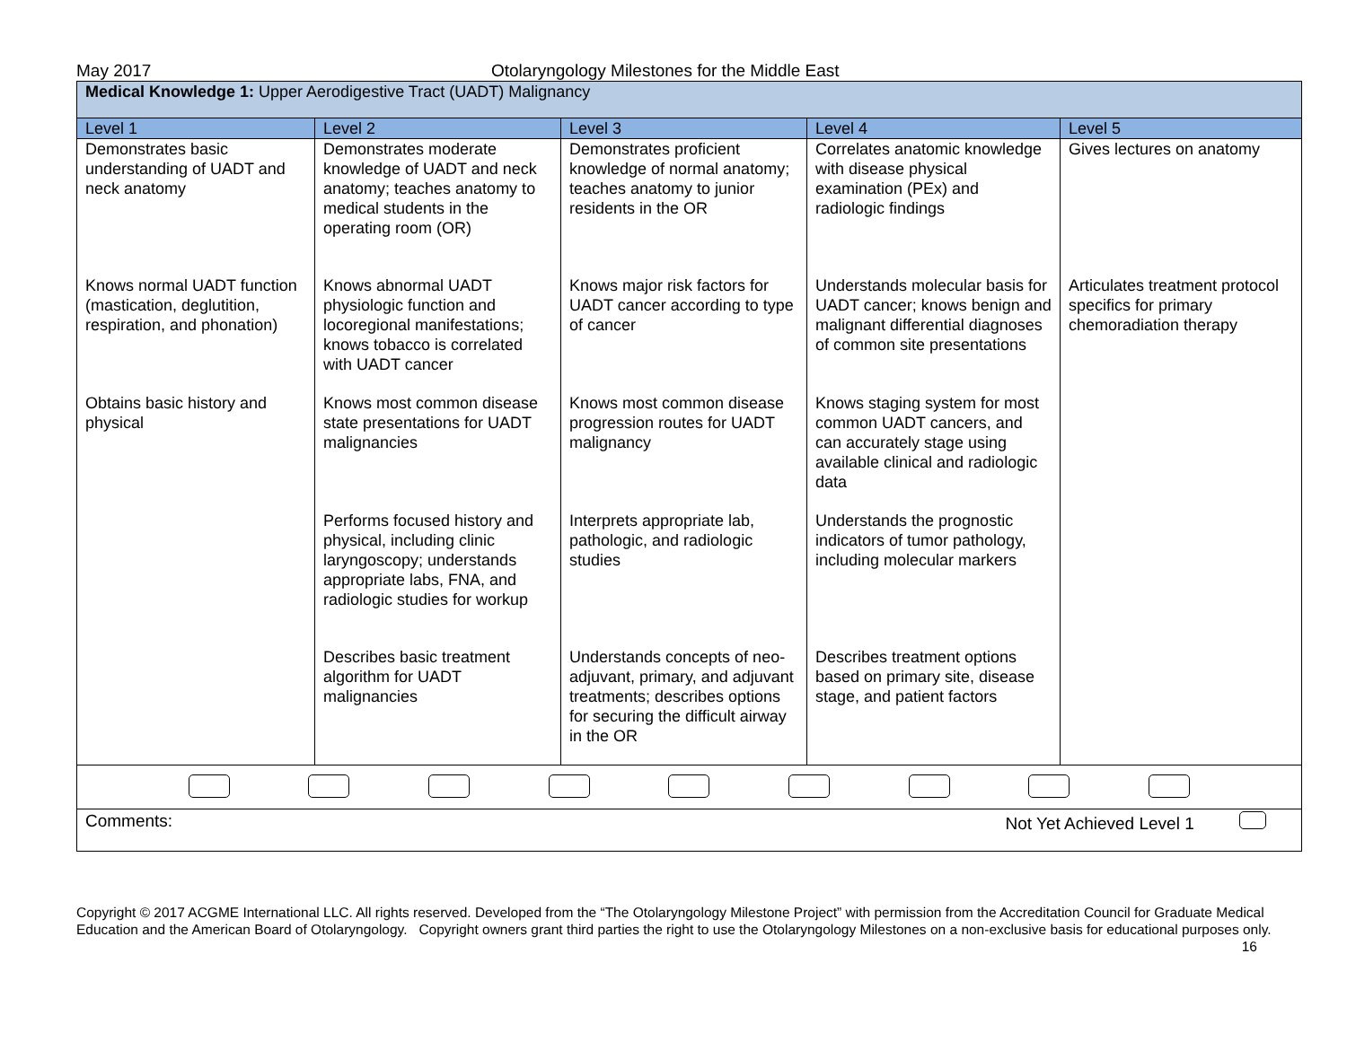May 2017 Otolaryngology Milestones for the Middle East
| Medical Knowledge 1: Upper Aerodigestive Tract (UADT) Malignancy | | | | |
| Level 1 | Level 2 | Level 3 | Level 4 | Level 5 |
| Demonstrates basic understanding of UADT and neck anatomy Knows normal UADT function (mastication, deglutition, respiration, and phonation) Obtains basic history and physical | Demonstrates moderate knowledge of UADT and neck anatomy; teaches anatomy to medical students in the operating room (OR) Knows abnormal UADT physiologic function and locoregional manifestations; knows tobacco is correlated with UADT cancer Knows most common disease state presentations for UADT malignancies Performs focused history and physical, including clinic laryngoscopy; understands appropriate labs, FNA, and radiologic studies for workup Describes basic treatment algorithm for UADT malignancies | Demonstrates proficient knowledge of normal anatomy; teaches anatomy to junior residents in the OR Knows major risk factors for UADT cancer according to type of cancer Knows most common disease progression routes for UADT malignancy Interprets appropriate lab, pathologic, and radiologic studies Understands concepts of neo-adjuvant, primary, and adjuvant treatments; describes options for securing the difficult airway in the OR | Correlates anatomic knowledge with disease physical examination (PEx) and radiologic findings Understands molecular basis for UADT cancer; knows benign and malignant differential diagnoses of common site presentations Knows staging system for most common UADT cancers, and can accurately stage using available clinical and radiologic data Understands the prognostic indicators of tumor pathology, including molecular markers Describes treatment options based on primary site, disease stage, and patient factors | Gives lectures on anatomy Articulates treatment protocol specifics for primary chemoradiation therapy |
| Comments: Not Yet Achieved Level 1 | | | | |
Copyright © 2017 ACGME International LLC. All rights reserved. Developed from the “The Otolaryngology Milestone Project” with permission from the Accreditation Council for Graduate Medical Education and the American Board of Otolaryngology. Copyright owners grant third parties the right to use the Otolaryngology Milestones on a non-exclusive basis for educational purposes only. 16